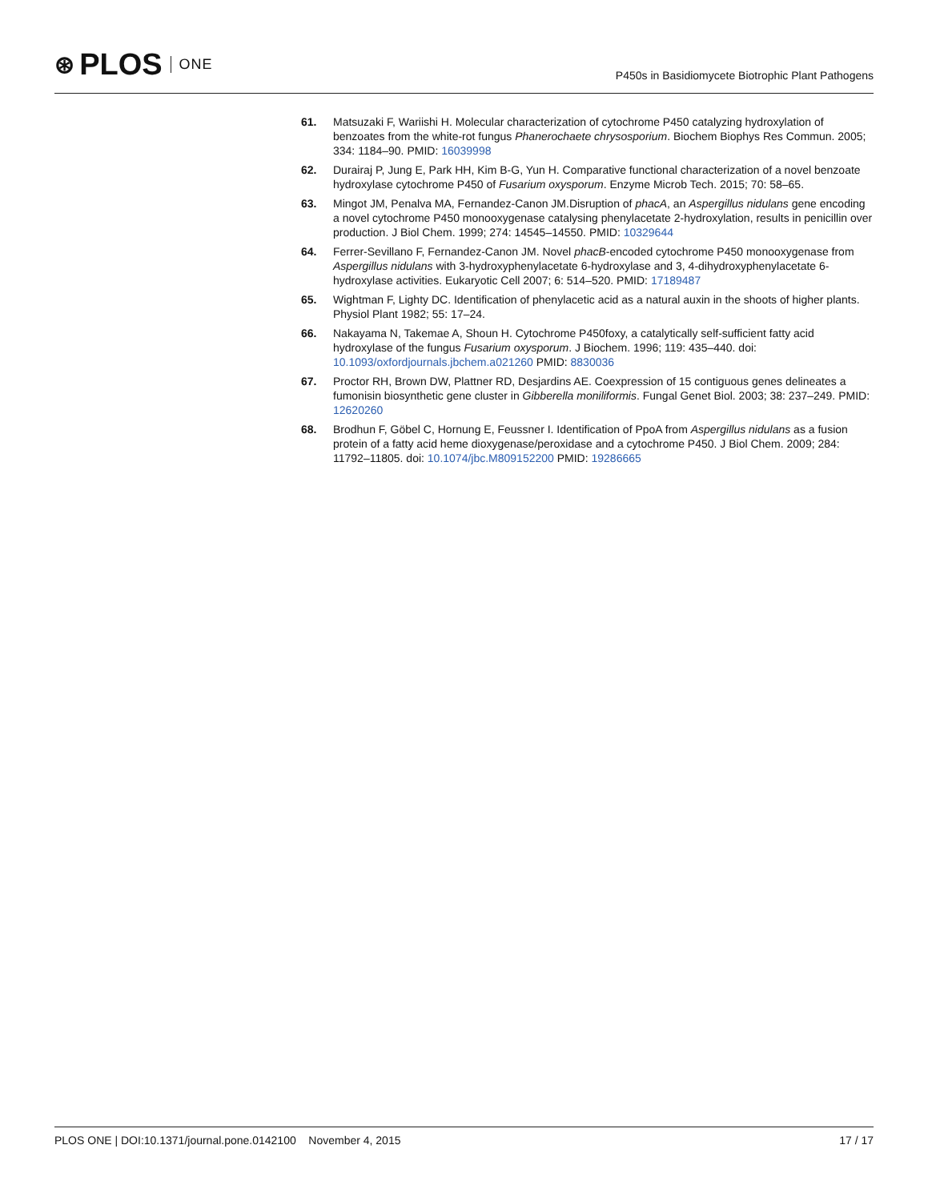⊛ PLOS ONE
P450s in Basidiomycete Biotrophic Plant Pathogens
61. Matsuzaki F, Wariishi H. Molecular characterization of cytochrome P450 catalyzing hydroxylation of benzoates from the white-rot fungus Phanerochaete chrysosporium. Biochem Biophys Res Commun. 2005; 334: 1184–90. PMID: 16039998
62. Durairaj P, Jung E, Park HH, Kim B-G, Yun H. Comparative functional characterization of a novel benzoate hydroxylase cytochrome P450 of Fusarium oxysporum. Enzyme Microb Tech. 2015; 70: 58–65.
63. Mingot JM, Penalva MA, Fernandez-Canon JM.Disruption of phacA, an Aspergillus nidulans gene encoding a novel cytochrome P450 monooxygenase catalysing phenylacetate 2-hydroxylation, results in penicillin over production. J Biol Chem. 1999; 274: 14545–14550. PMID: 10329644
64. Ferrer-Sevillano F, Fernandez-Canon JM. Novel phacB-encoded cytochrome P450 monooxygenase from Aspergillus nidulans with 3-hydroxyphenylacetate 6-hydroxylase and 3, 4-dihydroxyphenylacetate 6-hydroxylase activities. Eukaryotic Cell 2007; 6: 514–520. PMID: 17189487
65. Wightman F, Lighty DC. Identification of phenylacetic acid as a natural auxin in the shoots of higher plants. Physiol Plant 1982; 55: 17–24.
66. Nakayama N, Takemae A, Shoun H. Cytochrome P450foxy, a catalytically self-sufficient fatty acid hydroxylase of the fungus Fusarium oxysporum. J Biochem. 1996; 119: 435–440. doi: 10.1093/oxfordjournals.jbchem.a021260 PMID: 8830036
67. Proctor RH, Brown DW, Plattner RD, Desjardins AE. Coexpression of 15 contiguous genes delineates a fumonisin biosynthetic gene cluster in Gibberella moniliformis. Fungal Genet Biol. 2003; 38: 237–249. PMID: 12620260
68. Brodhun F, Göbel C, Hornung E, Feussner I. Identification of PpoA from Aspergillus nidulans as a fusion protein of a fatty acid heme dioxygenase/peroxidase and a cytochrome P450. J Biol Chem. 2009; 284: 11792–11805. doi: 10.1074/jbc.M809152200 PMID: 19286665
PLOS ONE | DOI:10.1371/journal.pone.0142100 November 4, 2015 17 / 17